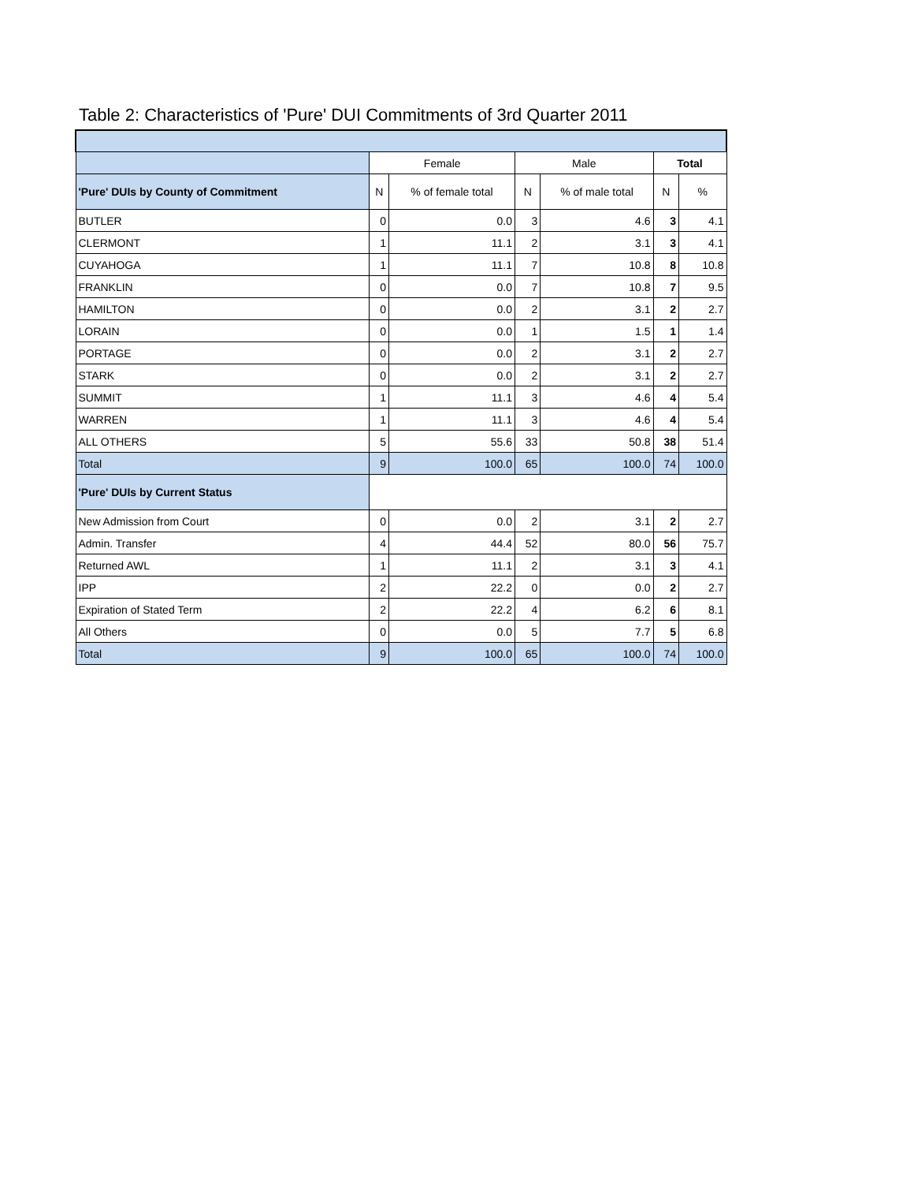Table 2: Characteristics of 'Pure' DUI Commitments of 3rd Quarter 2011
| | Female | | Male | | Total | |
| --- | --- | --- | --- | --- | --- | --- |
| 'Pure' DUIs by County of Commitment | N | % of female total | N | % of male total | N | % |
| BUTLER | 0 | 0.0 | 3 | 4.6 | 3 | 4.1 |
| CLERMONT | 1 | 11.1 | 2 | 3.1 | 3 | 4.1 |
| CUYAHOGA | 1 | 11.1 | 7 | 10.8 | 8 | 10.8 |
| FRANKLIN | 0 | 0.0 | 7 | 10.8 | 7 | 9.5 |
| HAMILTON | 0 | 0.0 | 2 | 3.1 | 2 | 2.7 |
| LORAIN | 0 | 0.0 | 1 | 1.5 | 1 | 1.4 |
| PORTAGE | 0 | 0.0 | 2 | 3.1 | 2 | 2.7 |
| STARK | 0 | 0.0 | 2 | 3.1 | 2 | 2.7 |
| SUMMIT | 1 | 11.1 | 3 | 4.6 | 4 | 5.4 |
| WARREN | 1 | 11.1 | 3 | 4.6 | 4 | 5.4 |
| ALL OTHERS | 5 | 55.6 | 33 | 50.8 | 38 | 51.4 |
| Total | 9 | 100.0 | 65 | 100.0 | 74 | 100.0 |
| 'Pure' DUIs by Current Status | | | | | | |
| New Admission from Court | 0 | 0.0 | 2 | 3.1 | 2 | 2.7 |
| Admin. Transfer | 4 | 44.4 | 52 | 80.0 | 56 | 75.7 |
| Returned AWL | 1 | 11.1 | 2 | 3.1 | 3 | 4.1 |
| IPP | 2 | 22.2 | 0 | 0.0 | 2 | 2.7 |
| Expiration of Stated Term | 2 | 22.2 | 4 | 6.2 | 6 | 8.1 |
| All Others | 0 | 0.0 | 5 | 7.7 | 5 | 6.8 |
| Total | 9 | 100.0 | 65 | 100.0 | 74 | 100.0 |